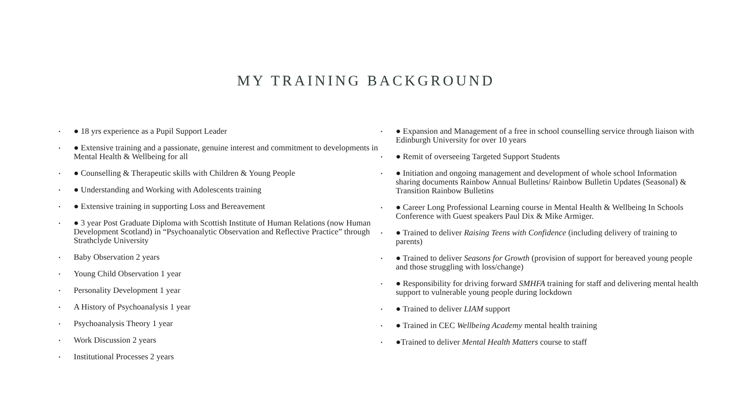MY TRAINING BACKGROUND
• ● 18 yrs experience as a Pupil Support Leader
• ● Extensive training and a passionate, genuine interest and commitment to developments in Mental Health & Wellbeing for all
• ● Counselling & Therapeutic skills with Children & Young People
• ● Understanding and Working with Adolescents training
• ● Extensive training in supporting Loss and Bereavement
• ● 3 year Post Graduate Diploma with Scottish Institute of Human Relations (now Human Development Scotland) in “Psychoanalytic Observation and Reflective Practice” through Strathclyde University
• Baby Observation 2 years
• Young Child Observation 1 year
• Personality Development 1 year
• A History of Psychoanalysis 1 year
• Psychoanalysis Theory 1 year
• Work Discussion 2 years
• Institutional Processes 2 years
• ● Expansion and Management of a free in school counselling service through liaison with Edinburgh University for over 10 years
• ● Remit of overseeing Targeted Support Students
• ● Initiation and ongoing management and development of whole school Information sharing documents Rainbow Annual Bulletins/ Rainbow Bulletin Updates (Seasonal) & Transition Rainbow Bulletins
• ● Career Long Professional Learning course in Mental Health & Wellbeing In Schools Conference with Guest speakers Paul Dix & Mike Armiger.
• ● Trained to deliver Raising Teens with Confidence (including delivery of training to parents)
• ● Trained to deliver Seasons for Growth (provision of support for bereaved young people and those struggling with loss/change)
• ● Responsibility for driving forward SMHFA training for staff and delivering mental health support to vulnerable young people during lockdown
• ● Trained to deliver LIAM support
• ● Trained in CEC Wellbeing Academy mental health training
• ●Trained to deliver Mental Health Matters course to staff